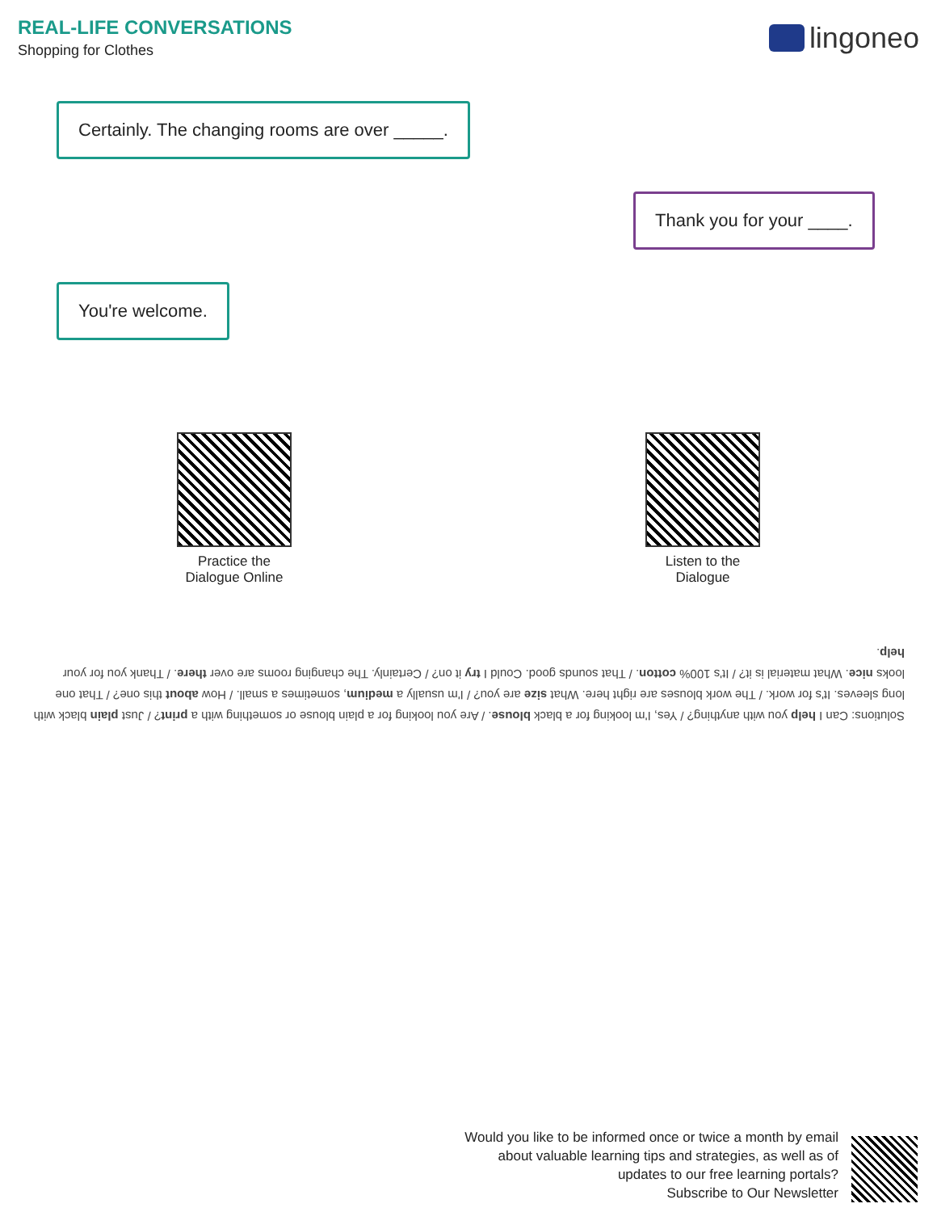REAL-LIFE CONVERSATIONS
Shopping for Clothes
lingoneo
Certainly. The changing rooms are over _____.
Thank you for your ____.
You're welcome.
Practice the
Dialogue Online
Listen to the
Dialogue
Solutions: Can I help you with anything? / Yes, I'm looking for a black blouse. / Are you looking for a plain blouse or something with a print? / Just plain black with long sleeves. It's for work. / The work blouses are right here. What size are you? / I'm usually a medium, sometimes a small. / How about this one? / That one looks nice. What material is it? / It's 100% cotton. / That sounds good. Could I try it on? / Certainly. The changing rooms are over there. / Thank you for your help.
Would you like to be informed once or twice a month by email
about valuable learning tips and strategies, as well as of
updates to our free learning portals?
Subscribe to Our Newsletter